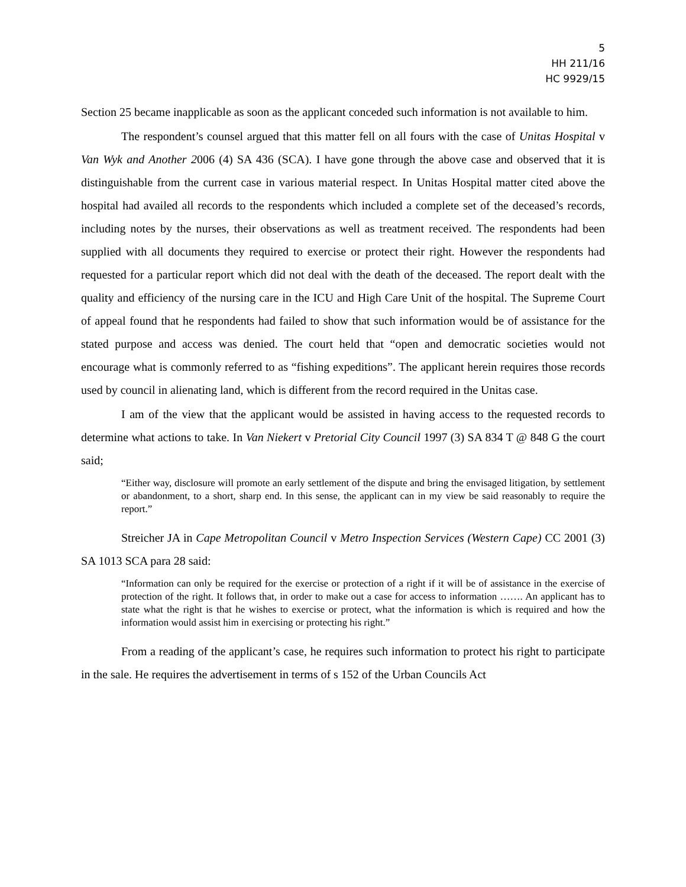5
HH 211/16
HC 9929/15
Section 25 became inapplicable as soon as the applicant conceded such information is not available to him.
The respondent’s counsel argued that this matter fell on all fours with the case of Unitas Hospital v Van Wyk and Another 2006 (4) SA 436 (SCA). I have gone through the above case and observed that it is distinguishable from the current case in various material respect. In Unitas Hospital matter cited above the hospital had availed all records to the respondents which included a complete set of the deceased’s records, including notes by the nurses, their observations as well as treatment received. The respondents had been supplied with all documents they required to exercise or protect their right. However the respondents had requested for a particular report which did not deal with the death of the deceased. The report dealt with the quality and efficiency of the nursing care in the ICU and High Care Unit of the hospital. The Supreme Court of appeal found that he respondents had failed to show that such information would be of assistance for the stated purpose and access was denied. The court held that “open and democratic societies would not encourage what is commonly referred to as “fishing expeditions”. The applicant herein requires those records used by council in alienating land, which is different from the record required in the Unitas case.
I am of the view that the applicant would be assisted in having access to the requested records to determine what actions to take. In Van Niekert v Pretorial City Council 1997 (3) SA 834 T @ 848 G the court said;
“Either way, disclosure will promote an early settlement of the dispute and bring the envisaged litigation, by settlement or abandonment, to a short, sharp end. In this sense, the applicant can in my view be said reasonably to require the report.”
Streicher JA in Cape Metropolitan Council v Metro Inspection Services (Western Cape) CC 2001 (3) SA 1013 SCA para 28 said:
“Information can only be required for the exercise or protection of a right if it will be of assistance in the exercise of protection of the right. It follows that, in order to make out a case for access to information ……. An applicant has to state what the right is that he wishes to exercise or protect, what the information is which is required and how the information would assist him in exercising or protecting his right.”
From a reading of the applicant’s case, he requires such information to protect his right to participate in the sale. He requires the advertisement in terms of s 152 of the Urban Councils Act